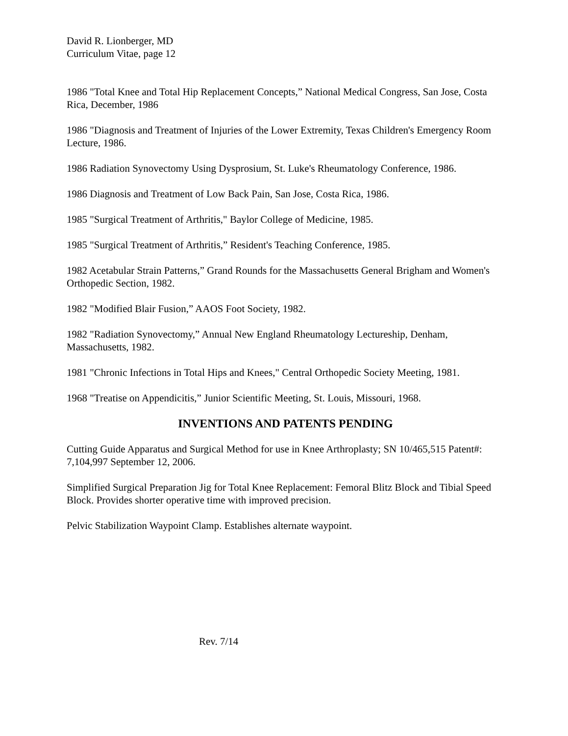David R. Lionberger, MD
Curriculum Vitae, page 12
1986 "Total Knee and Total Hip Replacement Concepts,” National Medical Congress, San Jose, Costa Rica, December, 1986
1986 "Diagnosis and Treatment of Injuries of the Lower Extremity, Texas Children's Emergency Room Lecture, 1986.
1986 Radiation Synovectomy Using Dysprosium, St. Luke's Rheumatology Conference, 1986.
1986 Diagnosis and Treatment of Low Back Pain, San Jose, Costa Rica, 1986.
1985 "Surgical Treatment of Arthritis," Baylor College of Medicine, 1985.
1985 "Surgical Treatment of Arthritis,” Resident's Teaching Conference, 1985.
1982 Acetabular Strain Patterns,” Grand Rounds for the Massachusetts General Brigham and Women's Orthopedic Section, 1982.
1982 "Modified Blair Fusion,” AAOS Foot Society, 1982.
1982 "Radiation Synovectomy,” Annual New England Rheumatology Lectureship, Denham, Massachusetts, 1982.
1981 "Chronic Infections in Total Hips and Knees," Central Orthopedic Society Meeting, 1981.
1968 "Treatise on Appendicitis,” Junior Scientific Meeting, St. Louis, Missouri, 1968.
INVENTIONS AND PATENTS PENDING
Cutting Guide Apparatus and Surgical Method for use in Knee Arthroplasty; SN 10/465,515 Patent#: 7,104,997 September 12, 2006.
Simplified Surgical Preparation Jig for Total Knee Replacement: Femoral Blitz Block and Tibial Speed Block. Provides shorter operative time with improved precision.
Pelvic Stabilization Waypoint Clamp. Establishes alternate waypoint.
Rev. 7/14